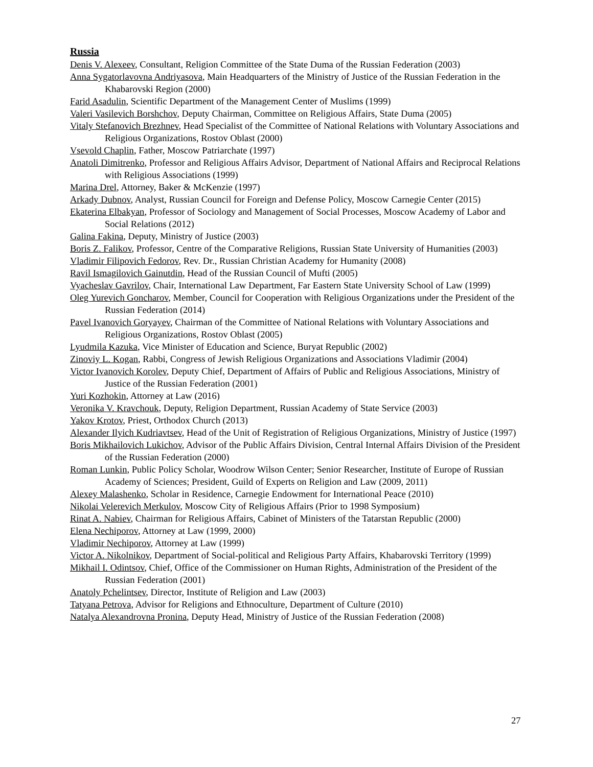Russia
Denis V. Alexeev, Consultant, Religion Committee of the State Duma of the Russian Federation (2003)
Anna Sygatorlavovna Andriyasova, Main Headquarters of the Ministry of Justice of the Russian Federation in the Khabarovski Region (2000)
Farid Asadulin, Scientific Department of the Management Center of Muslims (1999)
Valeri Vasilevich Borshchov, Deputy Chairman, Committee on Religious Affairs, State Duma (2005)
Vitaly Stefanovich Brezhnev, Head Specialist of the Committee of National Relations with Voluntary Associations and Religious Organizations, Rostov Oblast (2000)
Vsevold Chaplin, Father, Moscow Patriarchate (1997)
Anatoli Dimitrenko, Professor and Religious Affairs Advisor, Department of National Affairs and Reciprocal Relations with Religious Associations (1999)
Marina Drel, Attorney, Baker & McKenzie (1997)
Arkady Dubnov, Analyst, Russian Council for Foreign and Defense Policy, Moscow Carnegie Center (2015)
Ekaterina Elbakyan, Professor of Sociology and Management of Social Processes, Moscow Academy of Labor and Social Relations (2012)
Galina Fakina, Deputy, Ministry of Justice (2003)
Boris Z. Falikov, Professor, Centre of the Comparative Religions, Russian State University of Humanities (2003)
Vladimir Filipovich Fedorov, Rev. Dr., Russian Christian Academy for Humanity (2008)
Ravil Ismagilovich Gainutdin, Head of the Russian Council of Mufti (2005)
Vyacheslav Gavrilov, Chair, International Law Department, Far Eastern State University School of Law (1999)
Oleg Yurevich Goncharov, Member, Council for Cooperation with Religious Organizations under the President of the Russian Federation (2014)
Pavel Ivanovich Goryayev, Chairman of the Committee of National Relations with Voluntary Associations and Religious Organizations, Rostov Oblast (2005)
Lyudmila Kazuka, Vice Minister of Education and Science, Buryat Republic (2002)
Zinoviy L. Kogan, Rabbi, Congress of Jewish Religious Organizations and Associations Vladimir (2004)
Victor Ivanovich Korolev, Deputy Chief, Department of Affairs of Public and Religious Associations, Ministry of Justice of the Russian Federation (2001)
Yuri Kozhokin, Attorney at Law (2016)
Veronika V. Kravchouk, Deputy, Religion Department, Russian Academy of State Service (2003)
Yakov Krotov, Priest, Orthodox Church (2013)
Alexander Ilyich Kudriavtsev, Head of the Unit of Registration of Religious Organizations, Ministry of Justice (1997)
Boris Mikhailovich Lukichov, Advisor of the Public Affairs Division, Central Internal Affairs Division of the President of the Russian Federation (2000)
Roman Lunkin, Public Policy Scholar, Woodrow Wilson Center; Senior Researcher, Institute of Europe of Russian Academy of Sciences; President, Guild of Experts on Religion and Law (2009, 2011)
Alexey Malashenko, Scholar in Residence, Carnegie Endowment for International Peace (2010)
Nikolai Velerevich Merkulov, Moscow City of Religious Affairs (Prior to 1998 Symposium)
Rinat A. Nabiev, Chairman for Religious Affairs, Cabinet of Ministers of the Tatarstan Republic (2000)
Elena Nechiporov, Attorney at Law (1999, 2000)
Vladimir Nechiporov, Attorney at Law (1999)
Victor A. Nikolnikov, Department of Social-political and Religious Party Affairs, Khabarovski Territory (1999)
Mikhail I. Odintsov, Chief, Office of the Commissioner on Human Rights, Administration of the President of the Russian Federation (2001)
Anatoly Pchelintsev, Director, Institute of Religion and Law (2003)
Tatyana Petrova, Advisor for Religions and Ethnoculture, Department of Culture (2010)
Natalya Alexandrovna Pronina, Deputy Head, Ministry of Justice of the Russian Federation (2008)
27